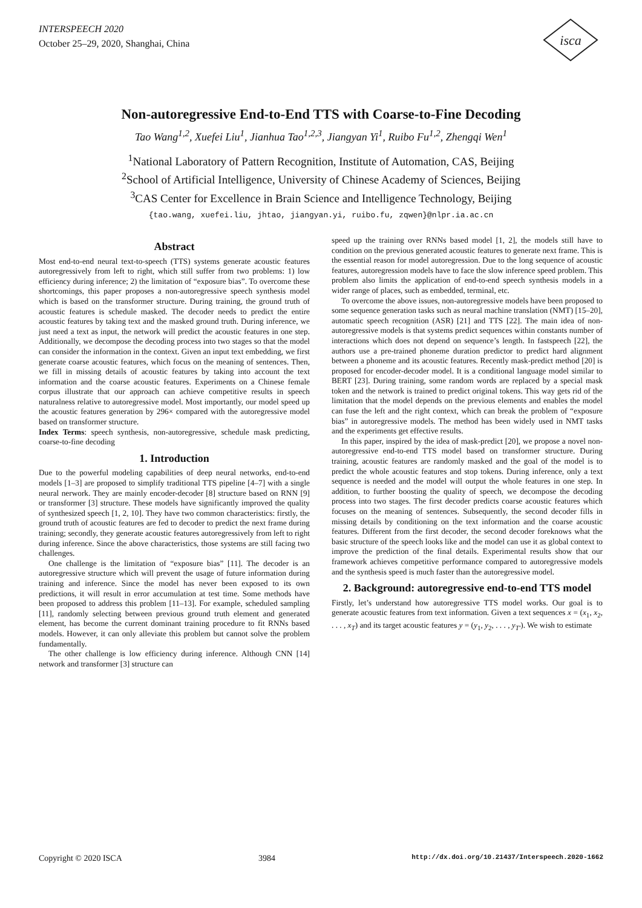INTERSPEECH 2020
October 25–29, 2020, Shanghai, China
isca
Non-autoregressive End-to-End TTS with Coarse-to-Fine Decoding
Tao Wang<sup>1,2</sup>, Xuefei Liu<sup>1</sup>, Jianhua Tao<sup>1,2,3</sup>, Jiangyan Yi<sup>1</sup>, Ruibo Fu<sup>1,2</sup>, Zhengqi Wen<sup>1</sup>
<sup>1</sup> National Laboratory of Pattern Recognition, Institute of Automation, CAS, Beijing
<sup>2</sup> School of Artificial Intelligence, University of Chinese Academy of Sciences, Beijing
<sup>3</sup> CAS Center for Excellence in Brain Science and Intelligence Technology, Beijing
{tao.wang, xuefei.liu, jhtao, jiangyan.yi, ruibo.fu, zqwen}@nlpr.ia.ac.cn
Abstract
Most end-to-end neural text-to-speech (TTS) systems generate acoustic features autoregressively from left to right, which still suffer from two problems: 1) low efficiency during inference; 2) the limitation of “exposure bias”. To overcome these shortcomings, this paper proposes a non-autoregressive speech synthesis model which is based on the transformer structure. During training, the ground truth of acoustic features is schedule masked. The decoder needs to predict the entire acoustic features by taking text and the masked ground truth. During inference, we just need a text as input, the network will predict the acoustic features in one step. Additionally, we decompose the decoding process into two stages so that the model can consider the information in the context. Given an input text embedding, we first generate coarse acoustic features, which focus on the meaning of sentences. Then, we fill in missing details of acoustic features by taking into account the text information and the coarse acoustic features. Experiments on a Chinese female corpus illustrate that our approach can achieve competitive results in speech naturalness relative to autoregressive model. Most importantly, our model speed up the acoustic features generation by 296× compared with the autoregressive model based on transformer structure.
Index Terms: speech synthesis, non-autoregressive, schedule mask predicting, coarse-to-fine decoding
1. Introduction
Due to the powerful modeling capabilities of deep neural networks, end-to-end models [1–3] are proposed to simplify traditional TTS pipeline [4–7] with a single neural nerwork. They are mainly encoder-decoder [8] structure based on RNN [9] or transformer [3] structure. These models have significantly improved the quality of synthesized speech [1, 2, 10]. They have two common characteristics: firstly, the ground truth of acoustic features are fed to decoder to predict the next frame during training; secondly, they generate acoustic features autoregressively from left to right during inference. Since the above characteristics, those systems are still facing two challenges.
One challenge is the limitation of “exposure bias” [11]. The decoder is an autoregressive structure which will prevent the usage of future information during training and inference. Since the model has never been exposed to its own predictions, it will result in error accumulation at test time. Some methods have been proposed to address this problem [11–13]. For example, scheduled sampling [11], randomly selecting between previous ground truth element and generated element, has become the current dominant training procedure to fit RNNs based models. However, it can only alleviate this problem but cannot solve the problem fundamentally.
The other challenge is low efficiency during inference. Although CNN [14] network and transformer [3] structure can
speed up the training over RNNs based model [1, 2], the models still have to condition on the previous generated acoustic features to generate next frame. This is the essential reason for model autoregression. Due to the long sequence of acoustic features, autoregression models have to face the slow inference speed problem. This problem also limits the application of end-to-end speech synthesis models in a wider range of places, such as embedded, terminal, etc.
To overcome the above issues, non-autoregressive models have been proposed to some sequence generation tasks such as neural machine translation (NMT) [15–20], automatic speech recognition (ASR) [21] and TTS [22]. The main idea of non-autoregressive models is that systems predict sequences within constants number of interactions which does not depend on sequence’s length. In fastspeech [22], the authors use a pre-trained phoneme duration predictor to predict hard alignment between a phoneme and its acoustic features. Recently mask-predict method [20] is proposed for encoder-decoder model. It is a conditional language model similar to BERT [23]. During training, some random words are replaced by a special mask token and the network is trained to predict original tokens. This way gets rid of the limitation that the model depends on the previous elements and enables the model can fuse the left and the right context, which can break the problem of “exposure bias” in autoregressive models. The method has been widely used in NMT tasks and the experiments get effective results.
In this paper, inspired by the idea of mask-predict [20], we propose a novel non-autoregressive end-to-end TTS model based on transformer structure. During training, acoustic features are randomly masked and the goal of the model is to predict the whole acoustic features and stop tokens. During inference, only a text sequence is needed and the model will output the whole features in one step. In addition, to further boosting the quality of speech, we decompose the decoding process into two stages. The first decoder predicts coarse acoustic features which focuses on the meaning of sentences. Subsequently, the second decoder fills in missing details by conditioning on the text information and the coarse acoustic features. Different from the first decoder, the second decoder foreknows what the basic structure of the speech looks like and the model can use it as global context to improve the prediction of the final details. Experimental results show that our framework achieves competitive performance compared to autoregressive models and the synthesis speed is much faster than the autoregressive model.
2. Background: autoregressive end-to-end TTS model
Firstly, let’s understand how autoregressive TTS model works. Our goal is to generate acoustic features from text information. Given a text sequences x = (x<sub>1</sub>, x<sub>2</sub>, . . . , x<sub>T</sub>) and its target acoustic features y = (y<sub>1</sub>, y<sub>2</sub>, . . . , y<sub>T′</sub>). We wish to estimate
Copyright © 2020 ISCA 3984 http://dx.doi.org/10.21437/Interspeech.2020-1662